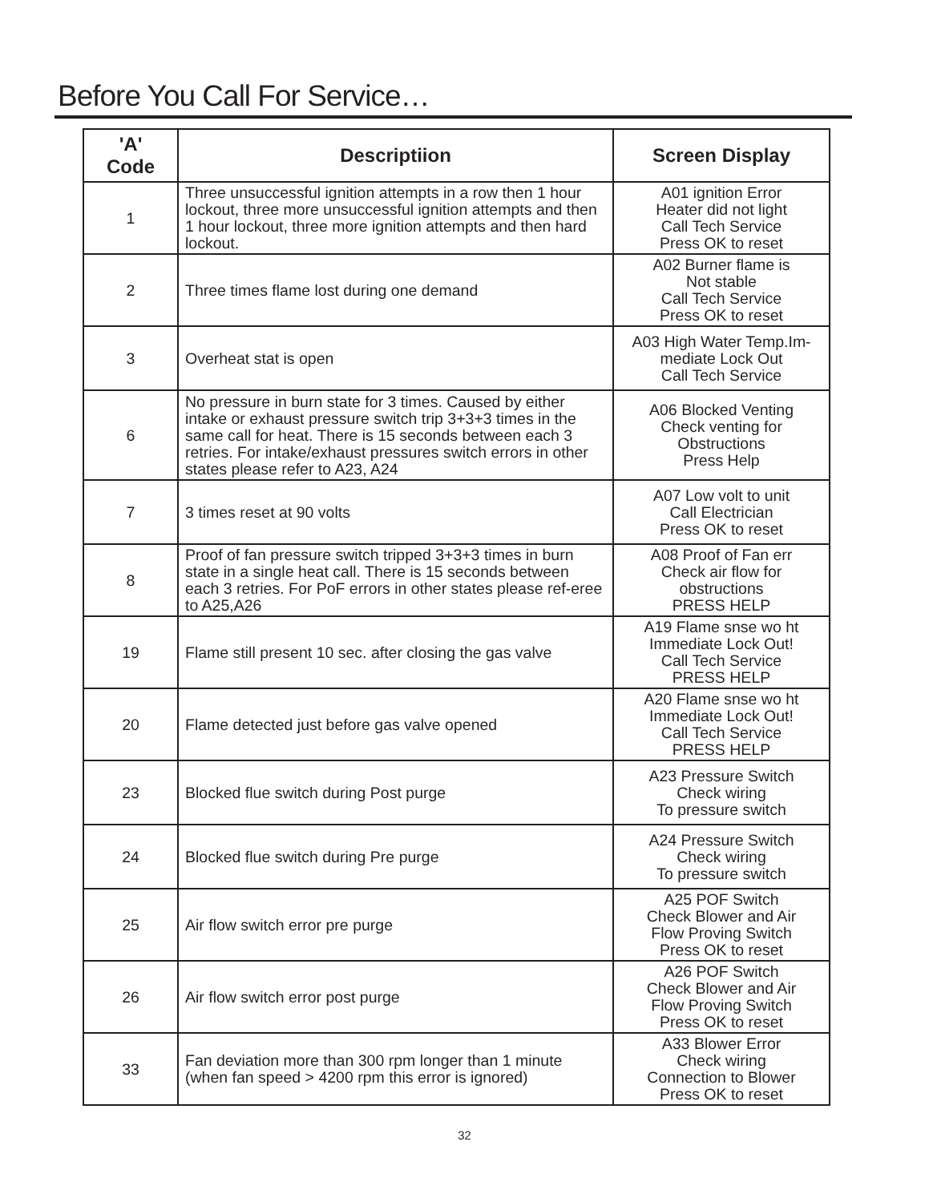Before You Call For Service…
| 'A' Code | Descriptiion | Screen Display |
| --- | --- | --- |
| 1 | Three unsuccessful ignition attempts in a row then 1 hour lockout, three more unsuccessful ignition attempts and then 1 hour lockout, three more ignition attempts and then hard lockout. | A01 ignition Error Heater did not light Call Tech Service Press OK to reset |
| 2 | Three times flame lost during one demand | A02 Burner flame is Not stable Call Tech Service Press OK to reset |
| 3 | Overheat stat is open | A03 High Water Temp.Im- mediate Lock Out Call Tech Service |
| 6 | No pressure in burn state for 3 times. Caused by either intake or exhaust pressure switch trip 3+3+3 times in the same call for heat. There is 15 seconds between each 3 retries. For intake/exhaust pressures switch errors in other states please refer to A23, A24 | A06 Blocked Venting Check venting for Obstructions Press Help |
| 7 | 3 times reset at 90 volts | A07 Low volt to unit Call Electrician Press OK to reset |
| 8 | Proof of fan pressure switch tripped 3+3+3 times in burn state in a single heat call. There is 15 seconds between each 3 retries. For PoF errors in other states please ref-eree to A25,A26 | A08 Proof of Fan err Check air flow for obstructions PRESS HELP |
| 19 | Flame still present 10 sec. after closing the gas valve | A19 Flame snse wo ht Immediate Lock Out! Call Tech Service PRESS HELP |
| 20 | Flame detected just before gas valve opened | A20 Flame snse wo ht Immediate Lock Out! Call Tech Service PRESS HELP |
| 23 | Blocked flue switch during Post purge | A23 Pressure Switch Check wiring To pressure switch |
| 24 | Blocked flue switch during Pre purge | A24 Pressure Switch Check wiring To pressure switch |
| 25 | Air flow switch error pre purge | A25 POF Switch Check Blower and Air Flow Proving Switch Press OK to reset |
| 26 | Air flow switch error post purge | A26 POF Switch Check Blower and Air Flow Proving Switch Press OK to reset |
| 33 | Fan deviation more than 300 rpm longer than 1 minute (when fan speed > 4200 rpm this error is ignored) | A33 Blower Error Check wiring Connection to Blower Press OK to reset |
32